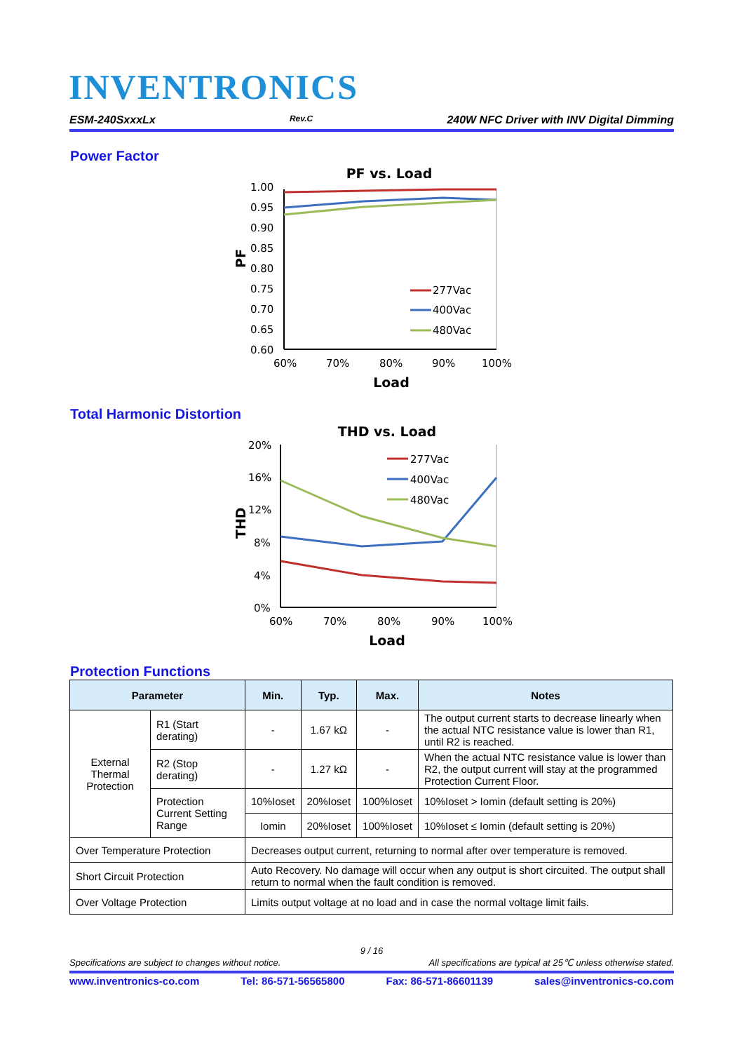INVENTRONICS
ESM-240SxxxLx Rev.C 240W NFC Driver with INV Digital Dimming
Power Factor
PF vs. Load
1.00
0.95
0.90
0.85
0.80
0.75
0.70
0.65
0.60
PF
60%
70%
80%
90%
100%
Load
277Vac
400Vac
480Vac
Total Harmonic Distortion
THD vs. Load
20%
16%
12%
8%
4%
0%
THD
60%
70%
80%
90%
100%
Load
277Vac
400Vac
480Vac
Protection Functions
| Parameter | | Min. | Typ. | Max. | Notes |
| --- | --- | --- | --- | --- | --- |
| External Thermal Protection | R1 (Start derating) | - | 1.67 kΩ | - | The output current starts to decrease linearly when the actual NTC resistance value is lower than R1, until R2 is reached. |
| | R2 (Stop derating) | - | 1.27 kΩ | - | When the actual NTC resistance value is lower than R2, the output current will stay at the programmed Protection Current Floor. |
| | Protection Current Setting Range | 10%Ioset | 20%Ioset | 100%Ioset | 10%Ioset > Iomin (default setting is 20%) |
| | | Iomin | 20%Ioset | 100%Ioset | 10%Ioset ≤ Iomin (default setting is 20%) |
| Over Temperature Protection | | Decreases output current, returning to normal after over temperature is removed. | | | |
| Short Circuit Protection | | Auto Recovery. No damage will occur when any output is short circuited. The output shall return to normal when the fault condition is removed. | | | |
| Over Voltage Protection | | Limits output voltage at no load and in case the normal voltage limit fails. | | | |
9 / 16
Specifications are subject to changes without notice. All specifications are typical at 25℃ unless otherwise stated.
www.inventronics-co.com Tel: 86-571-56565800 Fax: 86-571-86601139 sales@inventronics-co.com